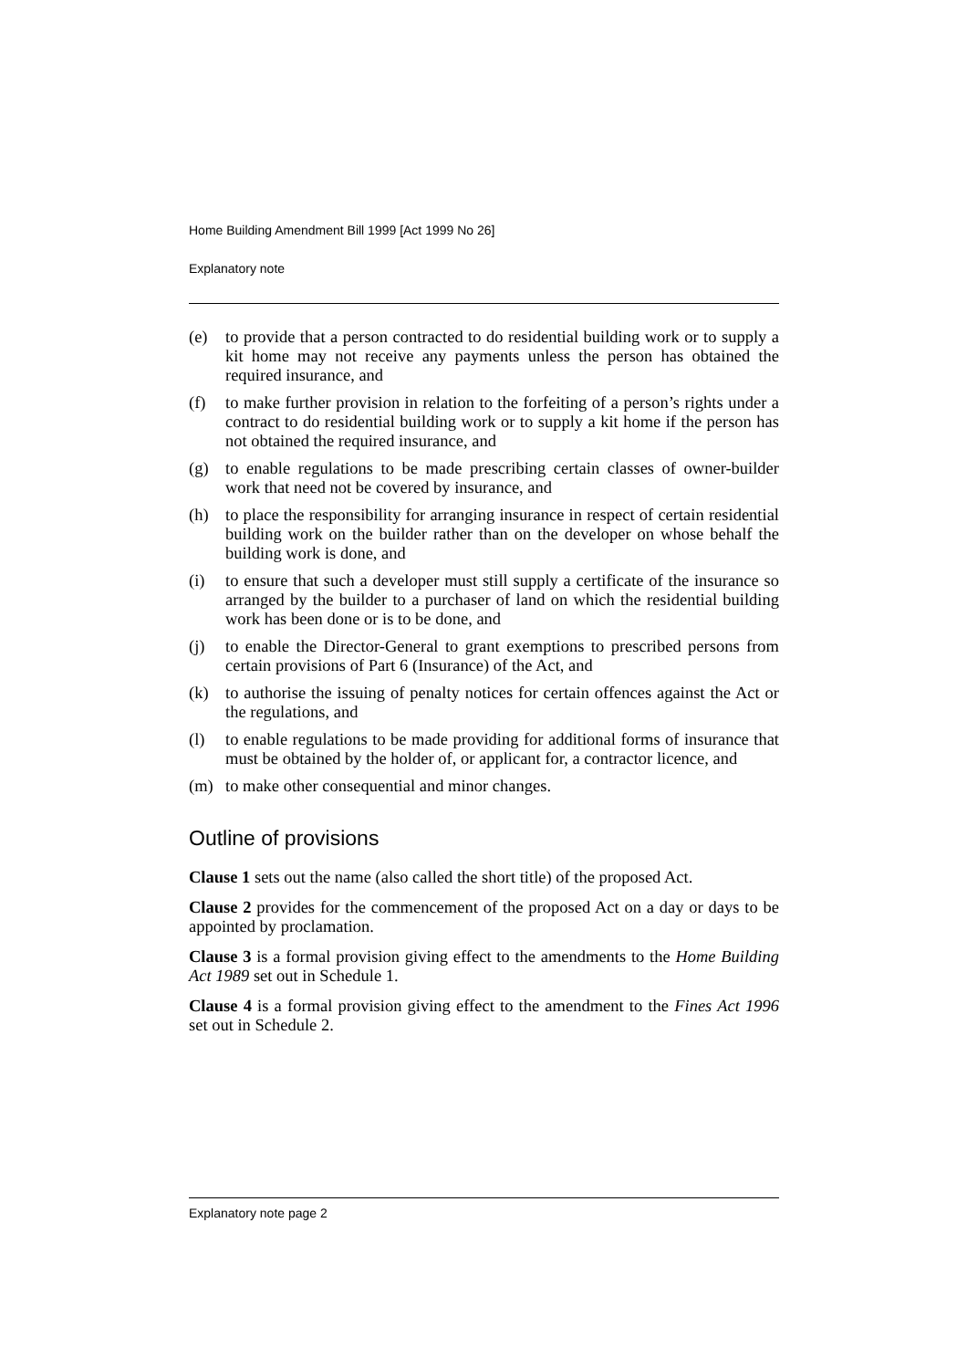Home Building Amendment Bill 1999 [Act 1999 No 26]
Explanatory note
(e) to provide that a person contracted to do residential building work or to supply a kit home may not receive any payments unless the person has obtained the required insurance, and
(f) to make further provision in relation to the forfeiting of a person’s rights under a contract to do residential building work or to supply a kit home if the person has not obtained the required insurance, and
(g) to enable regulations to be made prescribing certain classes of owner-builder work that need not be covered by insurance, and
(h) to place the responsibility for arranging insurance in respect of certain residential building work on the builder rather than on the developer on whose behalf the building work is done, and
(i) to ensure that such a developer must still supply a certificate of the insurance so arranged by the builder to a purchaser of land on which the residential building work has been done or is to be done, and
(j) to enable the Director-General to grant exemptions to prescribed persons from certain provisions of Part 6 (Insurance) of the Act, and
(k) to authorise the issuing of penalty notices for certain offences against the Act or the regulations, and
(l) to enable regulations to be made providing for additional forms of insurance that must be obtained by the holder of, or applicant for, a contractor licence, and
(m) to make other consequential and minor changes.
Outline of provisions
Clause 1 sets out the name (also called the short title) of the proposed Act.
Clause 2 provides for the commencement of the proposed Act on a day or days to be appointed by proclamation.
Clause 3 is a formal provision giving effect to the amendments to the Home Building Act 1989 set out in Schedule 1.
Clause 4 is a formal provision giving effect to the amendment to the Fines Act 1996 set out in Schedule 2.
Explanatory note page 2